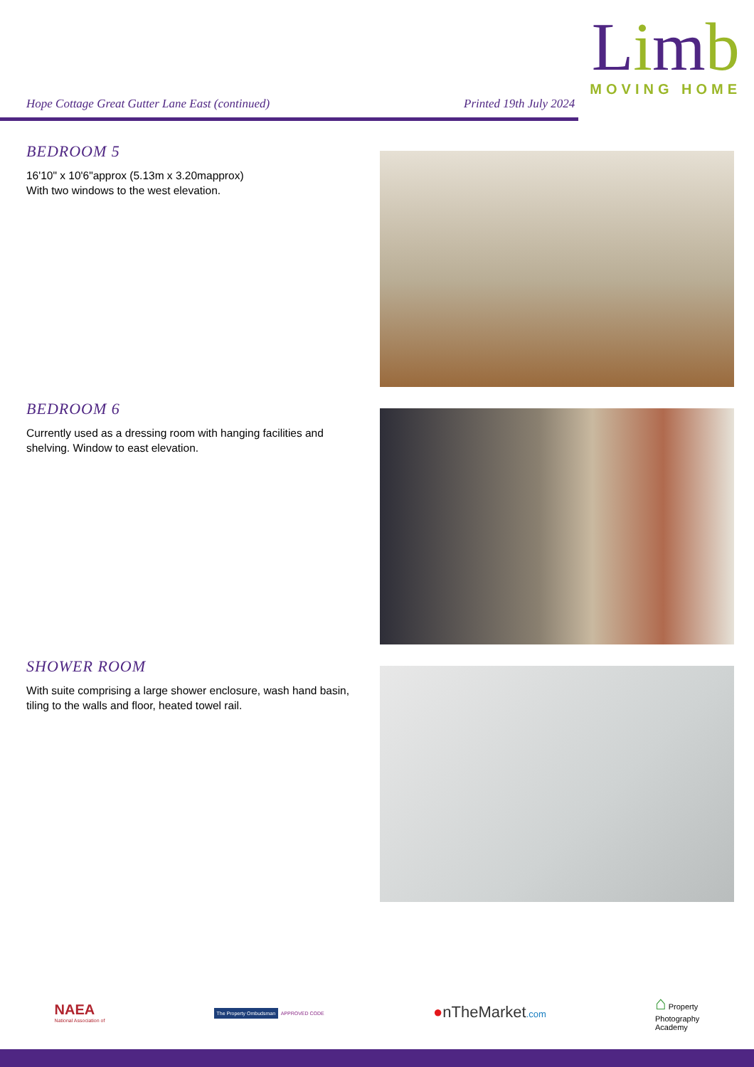Limb
MOVING HOME
Hope Cottage Great Gutter Lane East (continued)
Printed 19th July 2024
BEDROOM 5
16'10" x 10'6"approx (5.13m x 3.20mapprox)
With two windows to the west elevation.
BEDROOM 6
Currently used as a dressing room with hanging facilities and shelving. Window to east elevation.
SHOWER ROOM
With suite comprising a large shower enclosure, wash hand basin, tiling to the walls and floor, heated towel rail.
NAEA
National Association of
The Property Ombudsman APPROVED CODE
●nTheMarket.com
⌂ Property
Photography
Academy